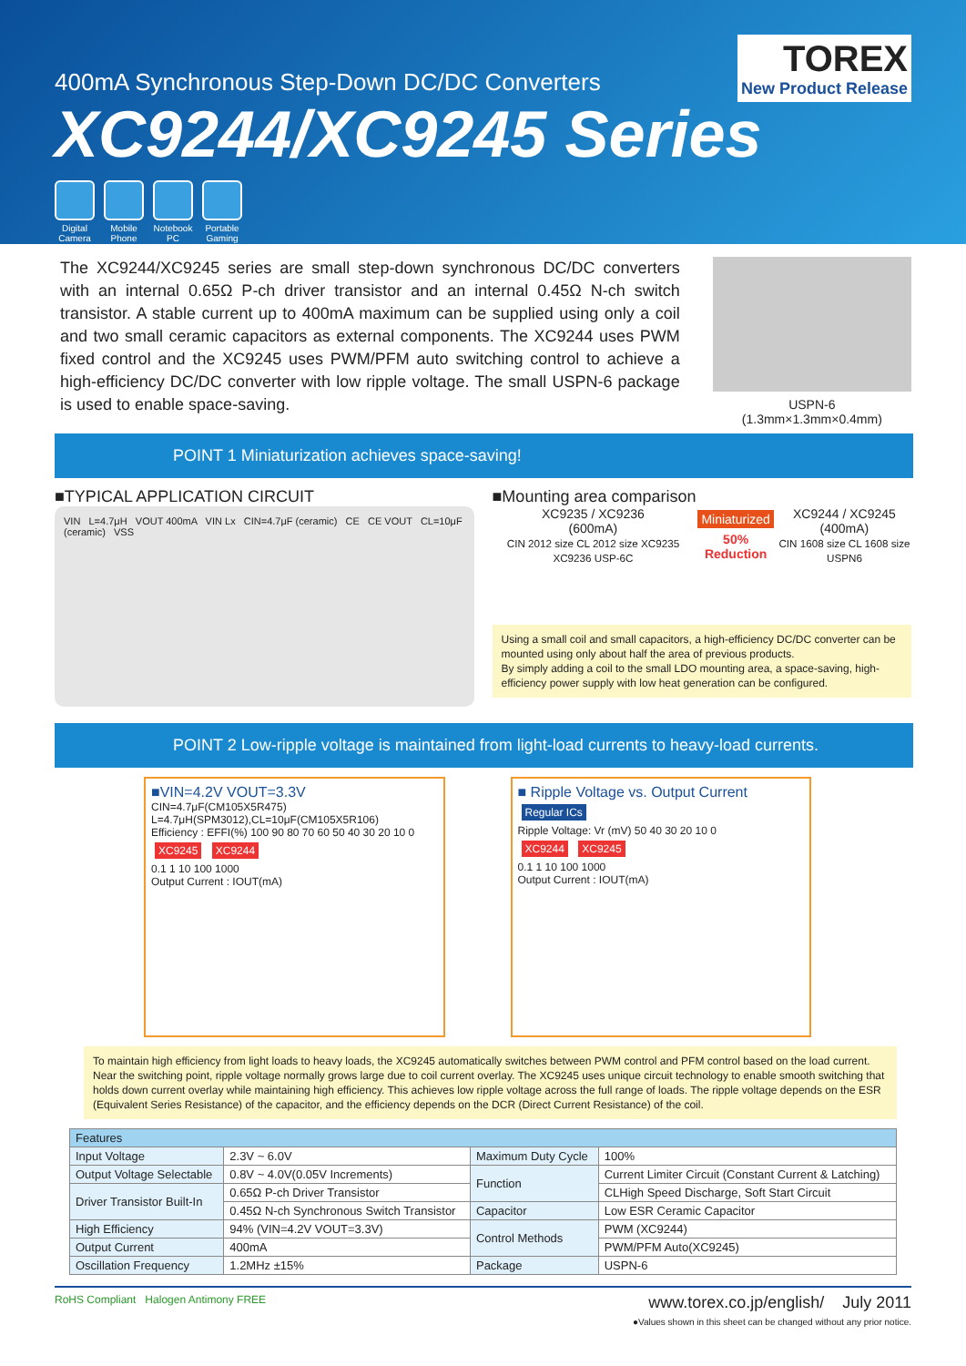TOREX
New Product Release
400mA Synchronous Step-Down DC/DC Converters
XC9244/XC9245 Series
Digital Camera
Mobile Phone
Notebook PC
Portable Gaming
The XC9244/XC9245 series are small step-down synchronous DC/DC converters with an internal 0.65Ω P-ch driver transistor and an internal 0.45Ω N-ch switch transistor. A stable current up to 400mA maximum can be supplied using only a coil and two small ceramic capacitors as external components. The XC9244 uses PWM fixed control and the XC9245 uses PWM/PFM auto switching control to achieve a high-efficiency DC/DC converter with low ripple voltage. The small USPN-6 package is used to enable space-saving.
USPN-6
(1.3mm×1.3mm×0.4mm)
POINT 1 Miniaturization achieves space-saving!
■TYPICAL APPLICATION CIRCUIT
VIN L=4.7μH VOUT 400mA VIN Lx CIN=4.7μF (ceramic) CE CE VOUT CL=10μF (ceramic) VSS
■Mounting area comparison
XC9235 / XC9236
(600mA)
CIN 2012 size CL 2012 size XC9235 XC9236 USP-6C
Miniaturized
50% Reduction
XC9244 / XC9245
(400mA)
CIN 1608 size CL 1608 size USPN6
Using a small coil and small capacitors, a high-efficiency DC/DC converter can be mounted using only about half the area of previous products.
By simply adding a coil to the small LDO mounting area, a space-saving, high-efficiency power supply with low heat generation can be configured.
POINT 2 Low-ripple voltage is maintained from light-load currents to heavy-load currents.
■VIN=4.2V VOUT=3.3V
CIN=4.7μF(CM105X5R475) L=4.7μH(SPM3012),CL=10μF(CM105X5R106)
Efficiency : EFFI(%) 100 90 80 70 60 50 40 30 20 10 0
XC9245 XC9244
0.1 1 10 100 1000
Output Current : IOUT(mA)
■ Ripple Voltage vs. Output Current
Regular ICs
Ripple Voltage: Vr (mV) 50 40 30 20 10 0
XC9244 XC9245
0.1 1 10 100 1000
Output Current : IOUT(mA)
To maintain high efficiency from light loads to heavy loads, the XC9245 automatically switches between PWM control and PFM control based on the load current. Near the switching point, ripple voltage normally grows large due to coil current overlay. The XC9245 uses unique circuit technology to enable smooth switching that holds down current overlay while maintaining high efficiency. This achieves low ripple voltage across the full range of loads. The ripple voltage depends on the ESR (Equivalent Series Resistance) of the capacitor, and the efficiency depends on the DCR (Direct Current Resistance) of the coil.
| Features | | | |
| --- | --- | --- | --- |
| Input Voltage | 2.3V ~ 6.0V | Maximum Duty Cycle | 100% |
| Output Voltage Selectable | 0.8V ~ 4.0V(0.05V Increments) | Function | Current Limiter Circuit (Constant Current & Latching) |
| Driver Transistor Built-In | 0.65Ω P-ch Driver Transistor | | CLHigh Speed Discharge, Soft Start Circuit |
| | 0.45Ω N-ch Synchronous Switch Transistor | Capacitor | Low ESR Ceramic Capacitor |
| High Efficiency | 94% (VIN=4.2V VOUT=3.3V) | Control Methods | PWM (XC9244) |
| Output Current | 400mA | | PWM/PFM Auto(XC9245) |
| Oscillation Frequency | 1.2MHz ±15% | Package | USPN-6 |
RoHS Compliant Halogen Antimony FREE
www.torex.co.jp/english/ July 2011
●Values shown in this sheet can be changed without any prior notice.